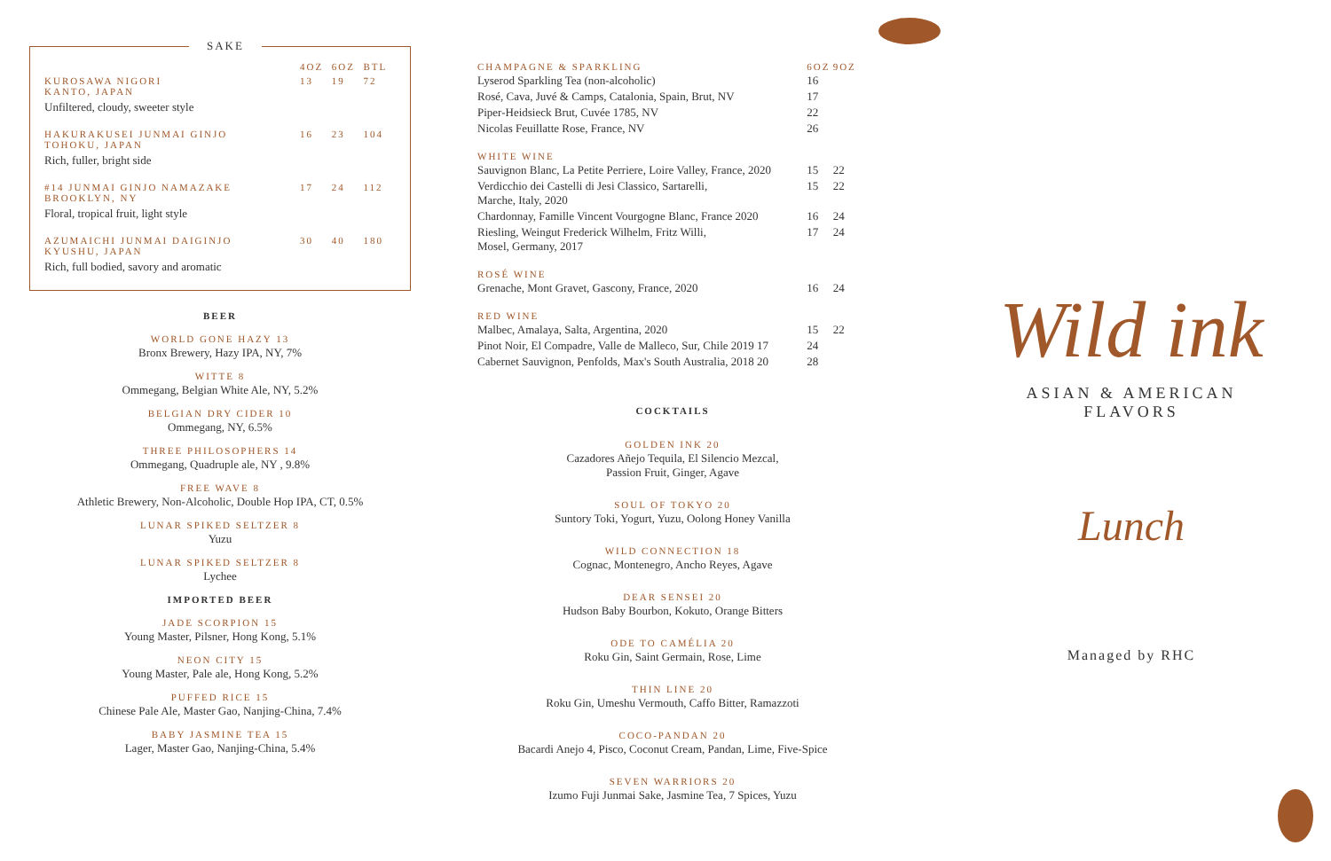SAKE
| | 4OZ | 6OZ | BTL |
| KUROSAWA NIGORI KANTO, JAPAN | 13 | 19 | 72 |
| Unfiltered, cloudy, sweeter style | | | |
| HAKURAKUSEI JUNMAI GINJO TOHOKU, JAPAN | 16 | 23 | 104 |
| Rich, fuller, bright side | | | |
| #14 JUNMAI GINJO NAMAZAKE BROOKLYN, NY | 17 | 24 | 112 |
| Floral, tropical fruit, light style | | | |
| AZUMAICHI JUNMAI DAIGINJO KYUSHU, JAPAN | 30 | 40 | 180 |
| Rich, full bodied, savory and aromatic | | | |
BEER
WORLD GONE HAZY 13
Bronx Brewery, Hazy IPA, NY, 7%
WITTE 8
Ommegang, Belgian White Ale, NY, 5.2%
BELGIAN DRY CIDER 10
Ommegang, NY, 6.5%
THREE PHILOSOPHERS 14
Ommegang, Quadruple ale, NY , 9.8%
FREE WAVE 8
Athletic Brewery, Non-Alcoholic, Double Hop IPA, CT, 0.5%
LUNAR SPIKED SELTZER 8
Yuzu
LUNAR SPIKED SELTZER 8
Lychee
IMPORTED BEER
JADE SCORPION 15
Young Master, Pilsner, Hong Kong, 5.1%
NEON CITY 15
Young Master, Pale ale, Hong Kong, 5.2%
PUFFED RICE 15
Chinese Pale Ale, Master Gao, Nanjing-China, 7.4%
BABY JASMINE TEA 15
Lager, Master Gao, Nanjing-China, 5.4%
| CHAMPAGNE & SPARKLING | 6OZ | 9OZ |
| Lyserod Sparkling Tea (non-alcoholic) | 16 | |
| Rosé, Cava, Juvé & Camps, Catalonia, Spain, Brut, NV | 17 | |
| Piper-Heidsieck Brut, Cuvée 1785, NV | 22 | |
| Nicolas Feuillatte Rose, France, NV | 26 | |
| WHITE WINE | | |
| Sauvignon Blanc, La Petite Perriere, Loire Valley, France, 2020 | 15 | 22 |
| Verdicchio dei Castelli di Jesi Classico, Sartarelli, Marche, Italy, 2020 | 15 | 22 |
| Chardonnay, Famille Vincent Vourgogne Blanc, France 2020 | 16 | 24 |
| Riesling, Weingut Frederick Wilhelm, Fritz Willi, Mosel, Germany, 2017 | 17 | 24 |
| ROSÉ WINE | | |
| Grenache, Mont Gravet, Gascony, France, 2020 | 16 | 24 |
| RED WINE | | |
| Malbec, Amalaya, Salta, Argentina, 2020 | 15 | 22 |
| Pinot Noir, El Compadre, Valle de Malleco, Sur, Chile 2019 17 | 24 | |
| Cabernet Sauvignon, Penfolds, Max's South Australia, 2018 20 | 28 | |
COCKTAILS
GOLDEN INK 20
Cazadores Añejo Tequila, El Silencio Mezcal,
Passion Fruit, Ginger, Agave
SOUL OF TOKYO 20
Suntory Toki, Yogurt, Yuzu, Oolong Honey Vanilla
WILD CONNECTION 18
Cognac, Montenegro, Ancho Reyes, Agave
DEAR SENSEI 20
Hudson Baby Bourbon, Kokuto, Orange Bitters
ODE TO CAMÉLIA 20
Roku Gin, Saint Germain, Rose, Lime
THIN LINE 20
Roku Gin, Umeshu Vermouth, Caffo Bitter, Ramazzoti
COCO-PANDAN 20
Bacardi Anejo 4, Pisco, Coconut Cream, Pandan, Lime, Five-Spice
SEVEN WARRIORS 20
Izumo Fuji Junmai Sake, Jasmine Tea, 7 Spices, Yuzu
Wild ink
ASIAN & AMERICAN FLAVORS
Lunch
Managed by RHC